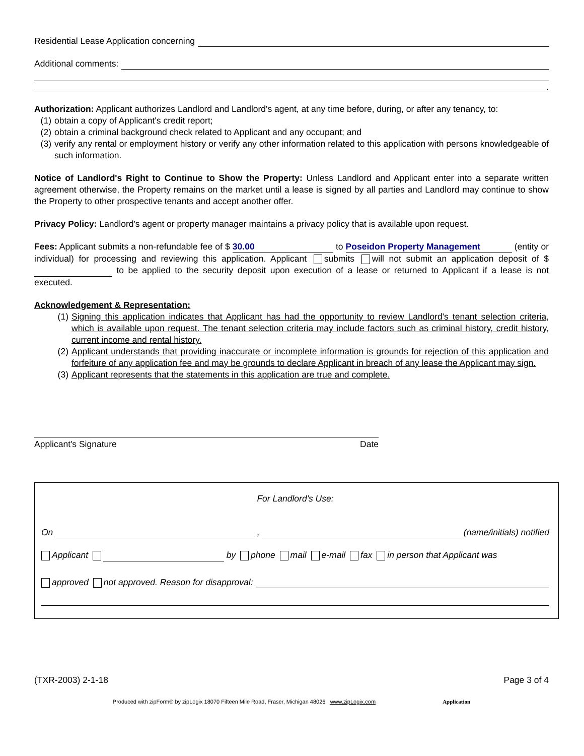Residential Lease Application concerning
Additional comments:
.
Authorization: Applicant authorizes Landlord and Landlord's agent, at any time before, during, or after any tenancy, to:
(1) obtain a copy of Applicant's credit report;
(2) obtain a criminal background check related to Applicant and any occupant; and
(3) verify any rental or employment history or verify any other information related to this application with persons knowledgeable of such information.
Notice of Landlord's Right to Continue to Show the Property: Unless Landlord and Applicant enter into a separate written agreement otherwise, the Property remains on the market until a lease is signed by all parties and Landlord may continue to show the Property to other prospective tenants and accept another offer.
Privacy Policy: Landlord's agent or property manager maintains a privacy policy that is available upon request.
Fees: Applicant submits a non-refundable fee of $ 30.00 to Poseidon Property Management (entity or individual) for processing and reviewing this application. Applicant submits will not submit an application deposit of $ to be applied to the security deposit upon execution of a lease or returned to Applicant if a lease is not executed.
Acknowledgement & Representation:
(1) Signing this application indicates that Applicant has had the opportunity to review Landlord's tenant selection criteria, which is available upon request. The tenant selection criteria may include factors such as criminal history, credit history, current income and rental history.
(2) Applicant understands that providing inaccurate or incomplete information is grounds for rejection of this application and forfeiture of any application fee and may be grounds to declare Applicant in breach of any lease the Applicant may sign.
(3) Applicant represents that the statements in this application are true and complete.
Applicant's Signature Date
For Landlord's Use:
On , (name/initials) notified
Applicant by phone mail e-mail fax in person that Applicant was
approved not approved. Reason for disapproval:
(TXR-2003) 2-1-18 Page 3 of 4
Produced with zipForm® by zipLogix 18070 Fifteen Mile Road, Fraser, Michigan 48026 www.zipLogix.com Application